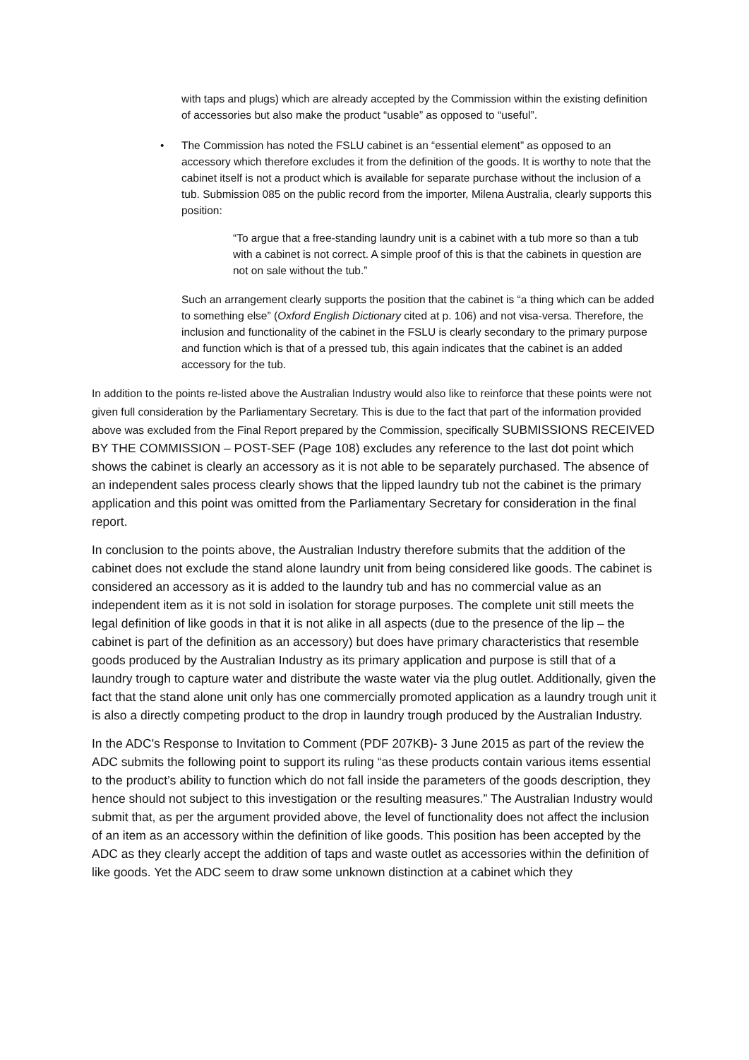with taps and plugs) which are already accepted by the Commission within the existing definition of accessories but also make the product “usable” as opposed to “useful”.
• The Commission has noted the FSLU cabinet is an “essential element” as opposed to an accessory which therefore excludes it from the definition of the goods. It is worthy to note that the cabinet itself is not a product which is available for separate purchase without the inclusion of a tub. Submission 085 on the public record from the importer, Milena Australia, clearly supports this position:
“To argue that a free-standing laundry unit is a cabinet with a tub more so than a tub with a cabinet is not correct. A simple proof of this is that the cabinets in question are not on sale without the tub.”
Such an arrangement clearly supports the position that the cabinet is “a thing which can be added to something else” (Oxford English Dictionary cited at p. 106) and not visa-versa. Therefore, the inclusion and functionality of the cabinet in the FSLU is clearly secondary to the primary purpose and function which is that of a pressed tub, this again indicates that the cabinet is an added accessory for the tub.
In addition to the points re-listed above the Australian Industry would also like to reinforce that these points were not given full consideration by the Parliamentary Secretary. This is due to the fact that part of the information provided above was excluded from the Final Report prepared by the Commission, specifically SUBMISSIONS RECEIVED BY THE COMMISSION – POST-SEF (Page 108) excludes any reference to the last dot point which shows the cabinet is clearly an accessory as it is not able to be separately purchased. The absence of an independent sales process clearly shows that the lipped laundry tub not the cabinet is the primary application and this point was omitted from the Parliamentary Secretary for consideration in the final report.
In conclusion to the points above, the Australian Industry therefore submits that the addition of the cabinet does not exclude the stand alone laundry unit from being considered like goods. The cabinet is considered an accessory as it is added to the laundry tub and has no commercial value as an independent item as it is not sold in isolation for storage purposes. The complete unit still meets the legal definition of like goods in that it is not alike in all aspects (due to the presence of the lip – the cabinet is part of the definition as an accessory) but does have primary characteristics that resemble goods produced by the Australian Industry as its primary application and purpose is still that of a laundry trough to capture water and distribute the waste water via the plug outlet. Additionally, given the fact that the stand alone unit only has one commercially promoted application as a laundry trough unit it is also a directly competing product to the drop in laundry trough produced by the Australian Industry.
In the ADC's Response to Invitation to Comment (PDF 207KB)- 3 June 2015 as part of the review the ADC submits the following point to support its ruling “as these products contain various items essential to the product’s ability to function which do not fall inside the parameters of the goods description, they hence should not subject to this investigation or the resulting measures.” The Australian Industry would submit that, as per the argument provided above, the level of functionality does not affect the inclusion of an item as an accessory within the definition of like goods. This position has been accepted by the ADC as they clearly accept the addition of taps and waste outlet as accessories within the definition of like goods. Yet the ADC seem to draw some unknown distinction at a cabinet which they